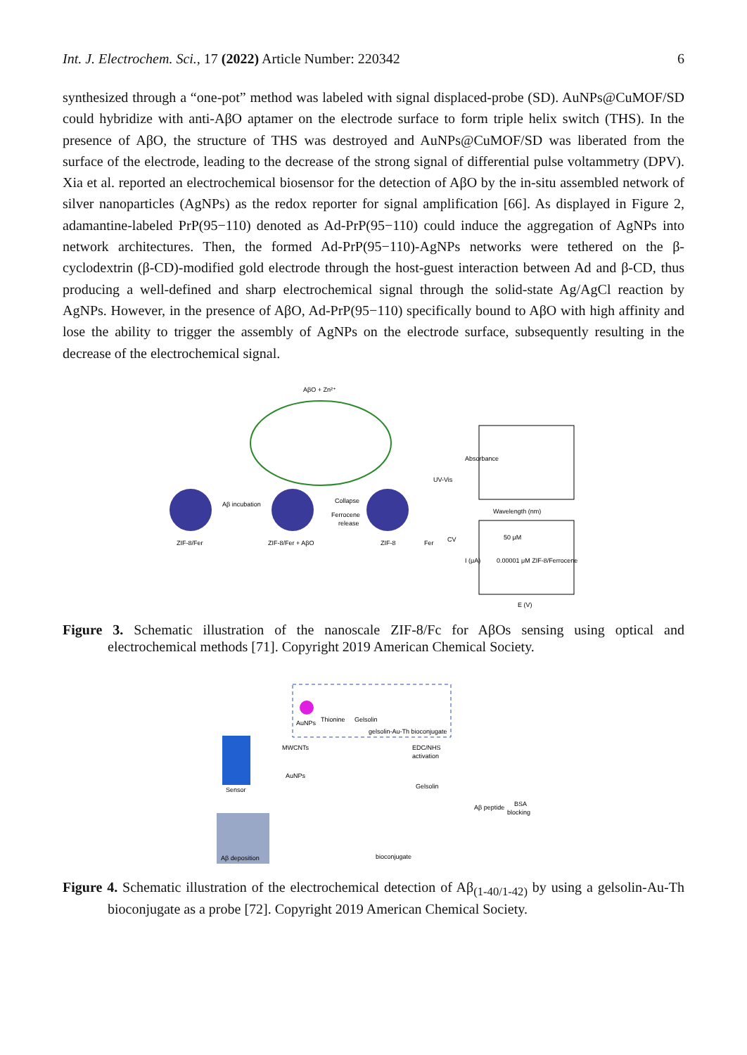Int. J. Electrochem. Sci., 17 (2022) Article Number: 220342 6
synthesized through a “one-pot” method was labeled with signal displaced-probe (SD). AuNPs@CuMOF/SD could hybridize with anti-AβO aptamer on the electrode surface to form triple helix switch (THS). In the presence of AβO, the structure of THS was destroyed and AuNPs@CuMOF/SD was liberated from the surface of the electrode, leading to the decrease of the strong signal of differential pulse voltammetry (DPV). Xia et al. reported an electrochemical biosensor for the detection of AβO by the in-situ assembled network of silver nanoparticles (AgNPs) as the redox reporter for signal amplification [66]. As displayed in Figure 2, adamantine-labeled PrP(95−110) denoted as Ad-PrP(95−110) could induce the aggregation of AgNPs into network architectures. Then, the formed Ad-PrP(95−110)-AgNPs networks were tethered on the β-cyclodextrin (β-CD)-modified gold electrode through the host-guest interaction between Ad and β-CD, thus producing a well-defined and sharp electrochemical signal through the solid-state Ag/AgCl reaction by AgNPs. However, in the presence of AβO, Ad-PrP(95−110) specifically bound to AβO with high affinity and lose the ability to trigger the assembly of AgNPs on the electrode surface, subsequently resulting in the decrease of the electrochemical signal.
AβO + Zn²⁺
ZIF-8/Fer
Aβ incubation
ZIF-8/Fer + AβO
Collapse
Ferrocene
release
ZIF-8
Fer
UV-Vis
CV
Wavelength (nm)
Absorbance
E (V)
I (μA)
50 μM
0.00001 μM ZIF-8/Ferrocene
Figure 3. Schematic illustration of the nanoscale ZIF-8/Fc for AβOs sensing using optical and electrochemical methods [71]. Copyright 2019 American Chemical Society.
AuNPs
Thionine
Gelsolin
gelsolin-Au-Th bioconjugate
Sensor
MWCNTs
AuNPs
EDC/NHS
activation
Gelsolin
Aβ peptide
BSA
blocking
Aβ deposition
bioconjugate
Figure 4. Schematic illustration of the electrochemical detection of Aβ<sub>(1-40/1-42)</sub> by using a gelsolin-Au-Th bioconjugate as a probe [72]. Copyright 2019 American Chemical Society.